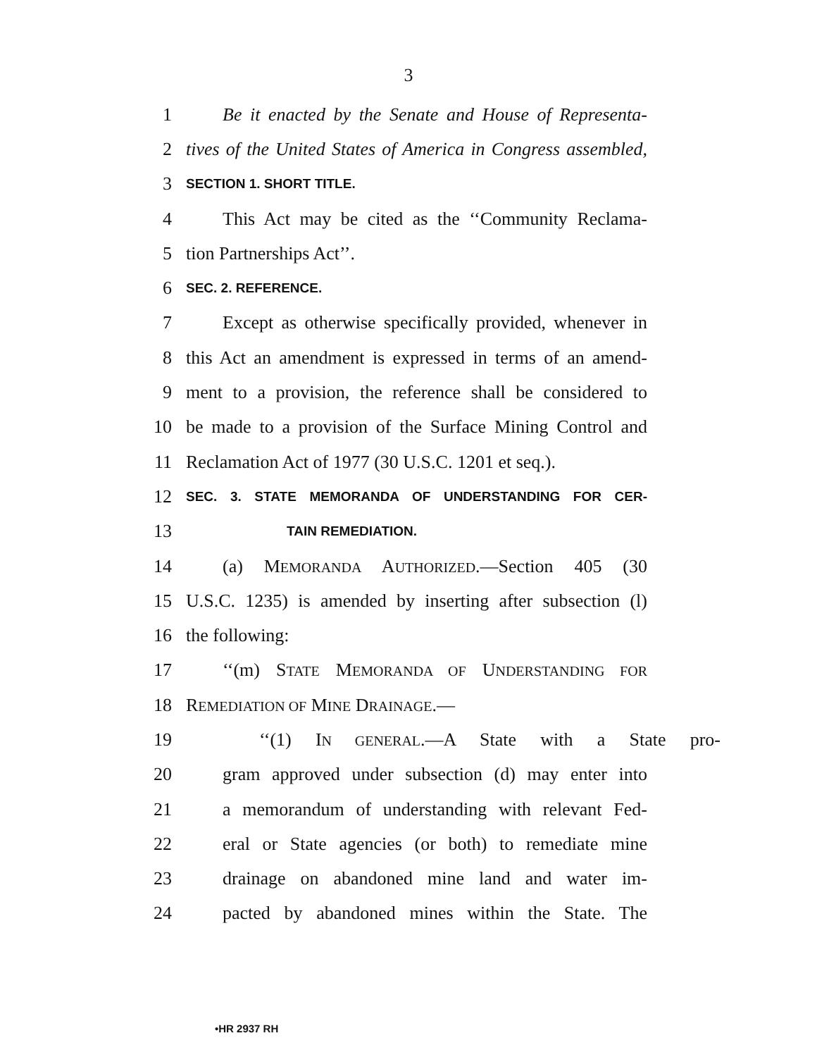3
1 Be it enacted by the Senate and House of Representa-
2 tives of the United States of America in Congress assembled,
3 SECTION 1. SHORT TITLE.
4 This Act may be cited as the ‘‘Community Reclama-
5 tion Partnerships Act’’.
6 SEC. 2. REFERENCE.
7 Except as otherwise specifically provided, whenever in
8 this Act an amendment is expressed in terms of an amend-
9 ment to a provision, the reference shall be considered to
10 be made to a provision of the Surface Mining Control and
11 Reclamation Act of 1977 (30 U.S.C. 1201 et seq.).
12 SEC. 3. STATE MEMORANDA OF UNDERSTANDING FOR CER-
13 TAIN REMEDIATION.
14 (a) MEMORANDA AUTHORIZED.—Section 405 (30
15 U.S.C. 1235) is amended by inserting after subsection (l)
16 the following:
17 ‘‘(m) STATE MEMORANDA OF UNDERSTANDING FOR
18 REMEDIATION OF MINE DRAINAGE.—
19 ‘‘(1) IN GENERAL.—A State with a State pro-
20 gram approved under subsection (d) may enter into
21 a memorandum of understanding with relevant Fed-
22 eral or State agencies (or both) to remediate mine
23 drainage on abandoned mine land and water im-
24 pacted by abandoned mines within the State. The
•HR 2937 RH